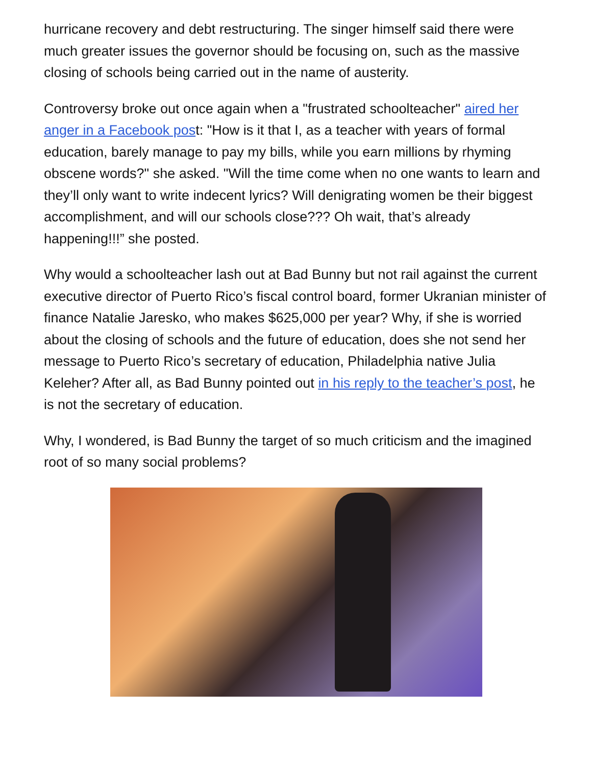hurricane recovery and debt restructuring. The singer himself said there were much greater issues the governor should be focusing on, such as the massive closing of schools being carried out in the name of austerity.
Controversy broke out once again when a "frustrated schoolteacher" aired her anger in a Facebook post: "How is it that I, as a teacher with years of formal education, barely manage to pay my bills, while you earn millions by rhyming obscene words?" she asked. "Will the time come when no one wants to learn and they’ll only want to write indecent lyrics? Will denigrating women be their biggest accomplishment, and will our schools close??? Oh wait, that’s already happening!!!” she posted.
Why would a schoolteacher lash out at Bad Bunny but not rail against the current executive director of Puerto Rico’s fiscal control board, former Ukranian minister of finance Natalie Jaresko, who makes $625,000 per year? Why, if she is worried about the closing of schools and the future of education, does she not send her message to Puerto Rico’s secretary of education, Philadelphia native Julia Keleher? After all, as Bad Bunny pointed out in his reply to the teacher’s post, he is not the secretary of education.
Why, I wondered, is Bad Bunny the target of so much criticism and the imagined root of so many social problems?